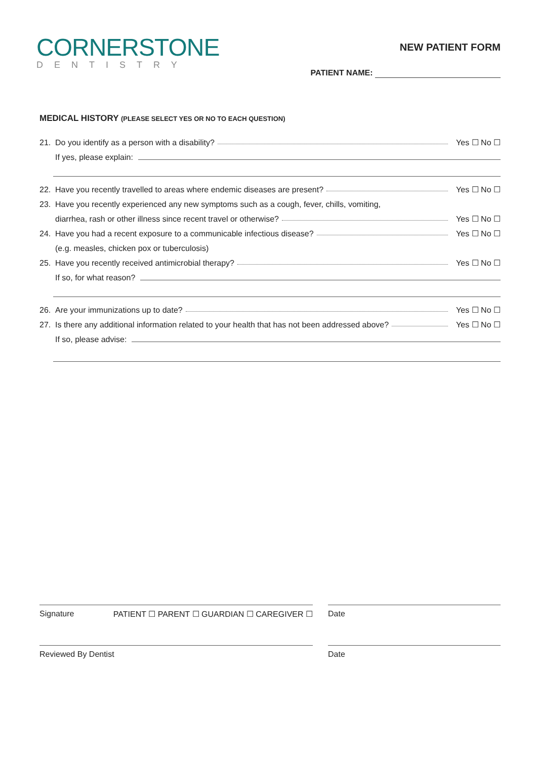CORNERSTONE
DENTISTRY
NEW PATIENT FORM
PATIENT NAME:
MEDICAL HISTORY (PLEASE SELECT YES OR NO TO EACH QUESTION)
21. Do you identify as a person with a disability? Yes ☐ No ☐
If yes, please explain:
22. Have you recently travelled to areas where endemic diseases are present? Yes ☐ No ☐
23. Have you recently experienced any new symptoms such as a cough, fever, chills, vomiting,
diarrhea, rash or other illness since recent travel or otherwise? Yes ☐ No ☐
24. Have you had a recent exposure to a communicable infectious disease? Yes ☐ No ☐
(e.g. measles, chicken pox or tuberculosis)
25. Have you recently received antimicrobial therapy? Yes ☐ No ☐
If so, for what reason?
26. Are your immunizations up to date? Yes ☐ No ☐
27. Is there any additional information related to your health that has not been addressed above? Yes ☐ No ☐
If so, please advise:
Signature PATIENT ☐ PARENT ☐ GUARDIAN ☐ CAREGIVER ☐ Date
Reviewed By Dentist Date